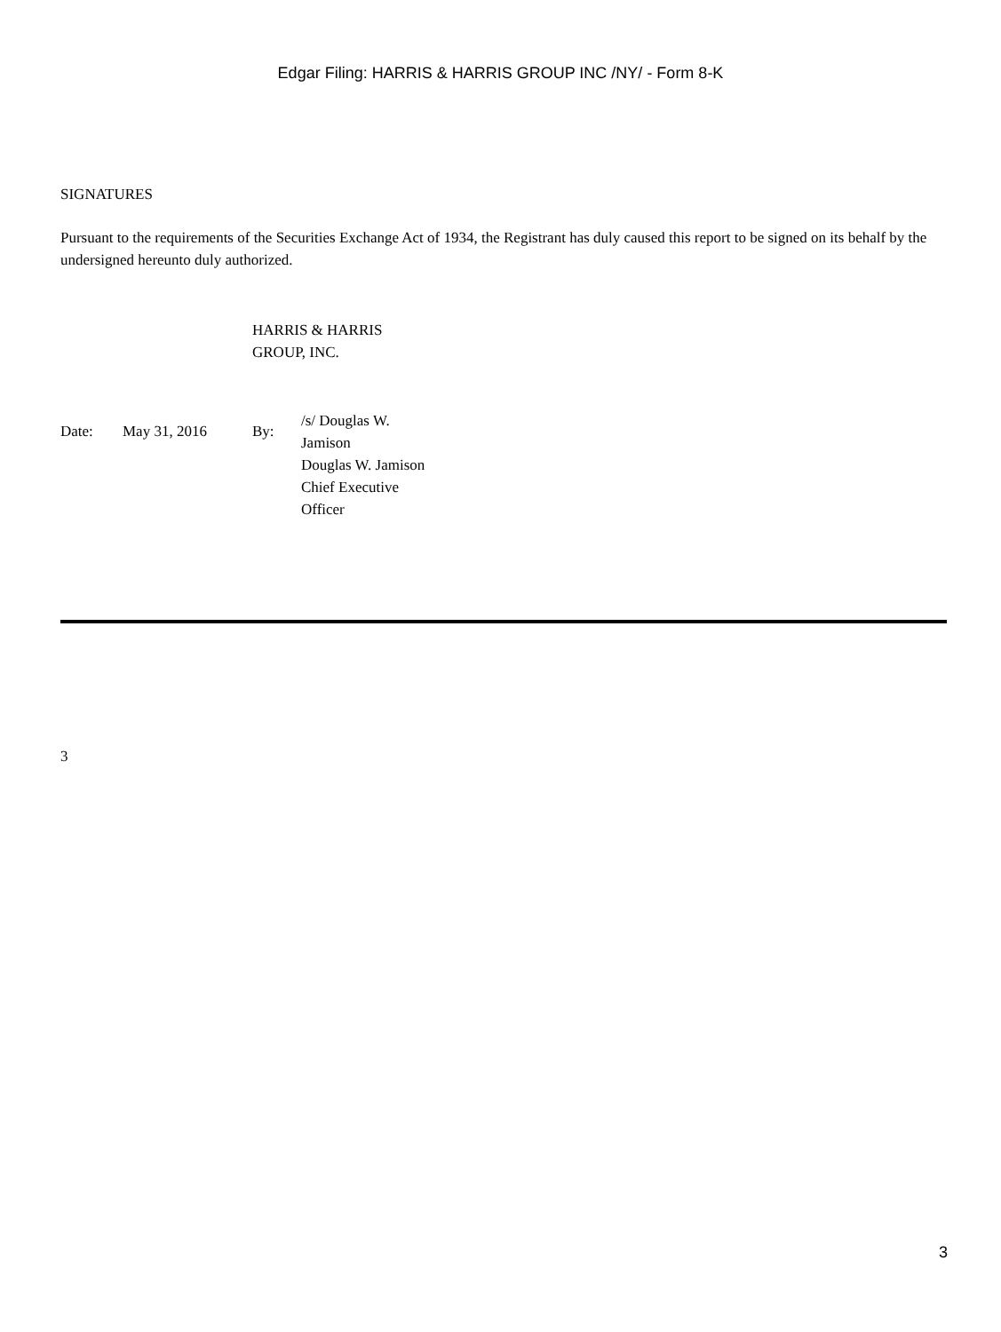Edgar Filing: HARRIS & HARRIS GROUP INC /NY/ - Form 8-K
SIGNATURES
Pursuant to the requirements of the Securities Exchange Act of 1934, the Registrant has duly caused this report to be signed on its behalf by the undersigned hereunto duly authorized.
HARRIS & HARRIS
GROUP, INC.
| Date: | May 31, 2016 | By: | /s/ Douglas W. Jamison Douglas W. Jamison Chief Executive Officer |
3
3